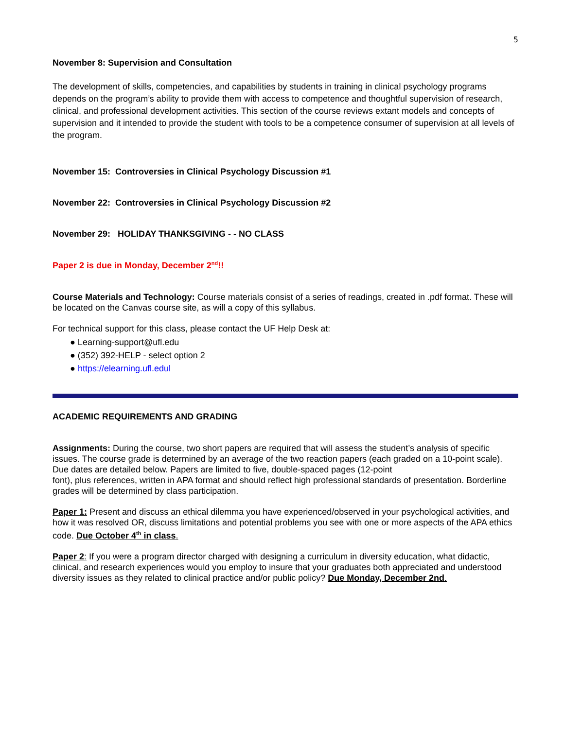5
November 8: Supervision and Consultation
The development of skills, competencies, and capabilities by students in training in clinical psychology programs depends on the program’s ability to provide them with access to competence and thoughtful supervision of research, clinical, and professional development activities. This section of the course reviews extant models and concepts of supervision and it intended to provide the student with tools to be a competence consumer of supervision at all levels of the program.
November 15: Controversies in Clinical Psychology Discussion #1
November 22: Controversies in Clinical Psychology Discussion #2
November 29: HOLIDAY THANKSGIVING - - NO CLASS
Paper 2 is due in Monday, December 2<sup>nd</sup>!!
Course Materials and Technology: Course materials consist of a series of readings, created in .pdf format. These will be located on the Canvas course site, as will a copy of this syllabus.
For technical support for this class, please contact the UF Help Desk at:
● Learning-support@ufl.edu
● (352) 392-HELP - select option 2
● https://elearning.ufl.edul
ACADEMIC REQUIREMENTS AND GRADING
Assignments: During the course, two short papers are required that will assess the student’s analysis of specific issues. The course grade is determined by an average of the two reaction papers (each graded on a 10-point scale). Due dates are detailed below. Papers are limited to five, double-spaced pages (12-point
font), plus references, written in APA format and should reflect high professional standards of presentation. Borderline grades will be determined by class participation.
Paper 1: Present and discuss an ethical dilemma you have experienced/observed in your psychological activities, and how it was resolved OR, discuss limitations and potential problems you see with one or more aspects of the APA ethics code. Due October 4<sup>th</sup> in class.
Paper 2: If you were a program director charged with designing a curriculum in diversity education, what didactic, clinical, and research experiences would you employ to insure that your graduates both appreciated and understood diversity issues as they related to clinical practice and/or public policy? Due Monday, December 2nd.